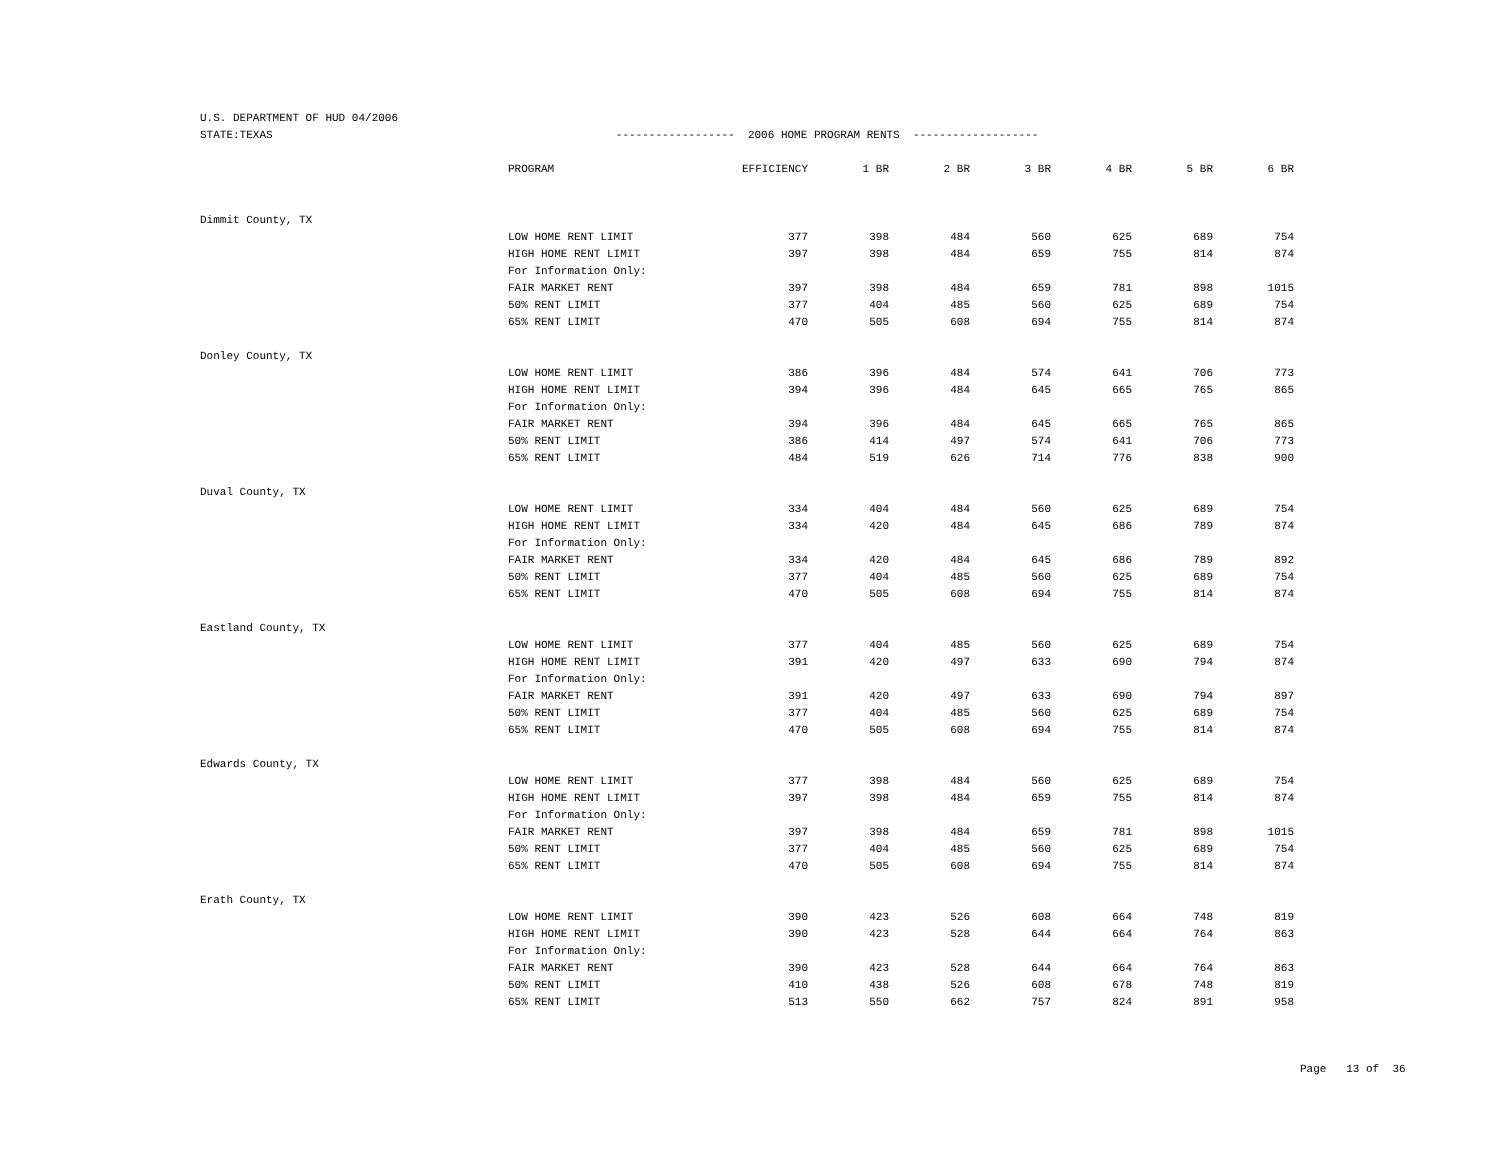U.S. DEPARTMENT OF HUD 04/2006 STATE:TEXAS ------------------ 2006 HOME PROGRAM RENTS -------------------
| | PROGRAM | EFFICIENCY | 1 BR | 2 BR | 3 BR | 4 BR | 5 BR | 6 BR |
| --- | --- | --- | --- | --- | --- | --- | --- | --- |
| Dimmit County, TX | | | | | | | | |
| | LOW HOME RENT LIMIT | 377 | 398 | 484 | 560 | 625 | 689 | 754 |
| | HIGH HOME RENT LIMIT | 397 | 398 | 484 | 659 | 755 | 814 | 874 |
| | For Information Only: | | | | | | | |
| | FAIR MARKET RENT | 397 | 398 | 484 | 659 | 781 | 898 | 1015 |
| | 50% RENT LIMIT | 377 | 404 | 485 | 560 | 625 | 689 | 754 |
| | 65% RENT LIMIT | 470 | 505 | 608 | 694 | 755 | 814 | 874 |
| Donley County, TX | | | | | | | | |
| | LOW HOME RENT LIMIT | 386 | 396 | 484 | 574 | 641 | 706 | 773 |
| | HIGH HOME RENT LIMIT | 394 | 396 | 484 | 645 | 665 | 765 | 865 |
| | For Information Only: | | | | | | | |
| | FAIR MARKET RENT | 394 | 396 | 484 | 645 | 665 | 765 | 865 |
| | 50% RENT LIMIT | 386 | 414 | 497 | 574 | 641 | 706 | 773 |
| | 65% RENT LIMIT | 484 | 519 | 626 | 714 | 776 | 838 | 900 |
| Duval County, TX | | | | | | | | |
| | LOW HOME RENT LIMIT | 334 | 404 | 484 | 560 | 625 | 689 | 754 |
| | HIGH HOME RENT LIMIT | 334 | 420 | 484 | 645 | 686 | 789 | 874 |
| | For Information Only: | | | | | | | |
| | FAIR MARKET RENT | 334 | 420 | 484 | 645 | 686 | 789 | 892 |
| | 50% RENT LIMIT | 377 | 404 | 485 | 560 | 625 | 689 | 754 |
| | 65% RENT LIMIT | 470 | 505 | 608 | 694 | 755 | 814 | 874 |
| Eastland County, TX | | | | | | | | |
| | LOW HOME RENT LIMIT | 377 | 404 | 485 | 560 | 625 | 689 | 754 |
| | HIGH HOME RENT LIMIT | 391 | 420 | 497 | 633 | 690 | 794 | 874 |
| | For Information Only: | | | | | | | |
| | FAIR MARKET RENT | 391 | 420 | 497 | 633 | 690 | 794 | 897 |
| | 50% RENT LIMIT | 377 | 404 | 485 | 560 | 625 | 689 | 754 |
| | 65% RENT LIMIT | 470 | 505 | 608 | 694 | 755 | 814 | 874 |
| Edwards County, TX | | | | | | | | |
| | LOW HOME RENT LIMIT | 377 | 398 | 484 | 560 | 625 | 689 | 754 |
| | HIGH HOME RENT LIMIT | 397 | 398 | 484 | 659 | 755 | 814 | 874 |
| | For Information Only: | | | | | | | |
| | FAIR MARKET RENT | 397 | 398 | 484 | 659 | 781 | 898 | 1015 |
| | 50% RENT LIMIT | 377 | 404 | 485 | 560 | 625 | 689 | 754 |
| | 65% RENT LIMIT | 470 | 505 | 608 | 694 | 755 | 814 | 874 |
| Erath County, TX | | | | | | | | |
| | LOW HOME RENT LIMIT | 390 | 423 | 526 | 608 | 664 | 748 | 819 |
| | HIGH HOME RENT LIMIT | 390 | 423 | 528 | 644 | 664 | 764 | 863 |
| | For Information Only: | | | | | | | |
| | FAIR MARKET RENT | 390 | 423 | 528 | 644 | 664 | 764 | 863 |
| | 50% RENT LIMIT | 410 | 438 | 526 | 608 | 678 | 748 | 819 |
| | 65% RENT LIMIT | 513 | 550 | 662 | 757 | 824 | 891 | 958 |
Page 13 of 36